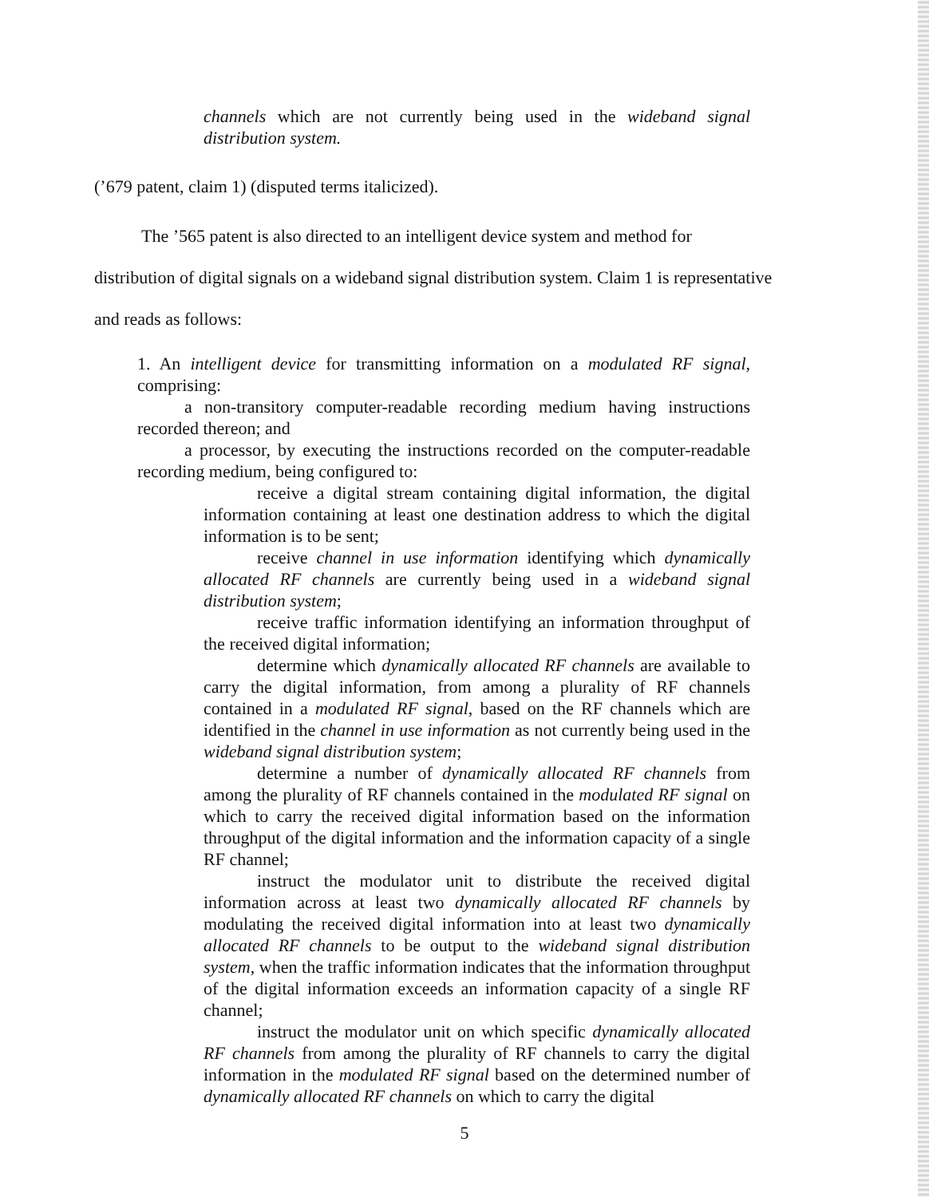channels which are not currently being used in the wideband signal distribution system.
(’679 patent, claim 1) (disputed terms italicized).
The ’565 patent is also directed to an intelligent device system and method for
distribution of digital signals on a wideband signal distribution system. Claim 1 is representative
and reads as follows:
1. An intelligent device for transmitting information on a modulated RF signal, comprising:
a non-transitory computer-readable recording medium having instructions recorded thereon; and
a processor, by executing the instructions recorded on the computer-readable recording medium, being configured to:
receive a digital stream containing digital information, the digital information containing at least one destination address to which the digital information is to be sent;
receive channel in use information identifying which dynamically allocated RF channels are currently being used in a wideband signal distribution system;
receive traffic information identifying an information throughput of the received digital information;
determine which dynamically allocated RF channels are available to carry the digital information, from among a plurality of RF channels contained in a modulated RF signal, based on the RF channels which are identified in the channel in use information as not currently being used in the wideband signal distribution system;
determine a number of dynamically allocated RF channels from among the plurality of RF channels contained in the modulated RF signal on which to carry the received digital information based on the information throughput of the digital information and the information capacity of a single RF channel;
instruct the modulator unit to distribute the received digital information across at least two dynamically allocated RF channels by modulating the received digital information into at least two dynamically allocated RF channels to be output to the wideband signal distribution system, when the traffic information indicates that the information throughput of the digital information exceeds an information capacity of a single RF channel;
instruct the modulator unit on which specific dynamically allocated RF channels from among the plurality of RF channels to carry the digital information in the modulated RF signal based on the determined number of dynamically allocated RF channels on which to carry the digital
5